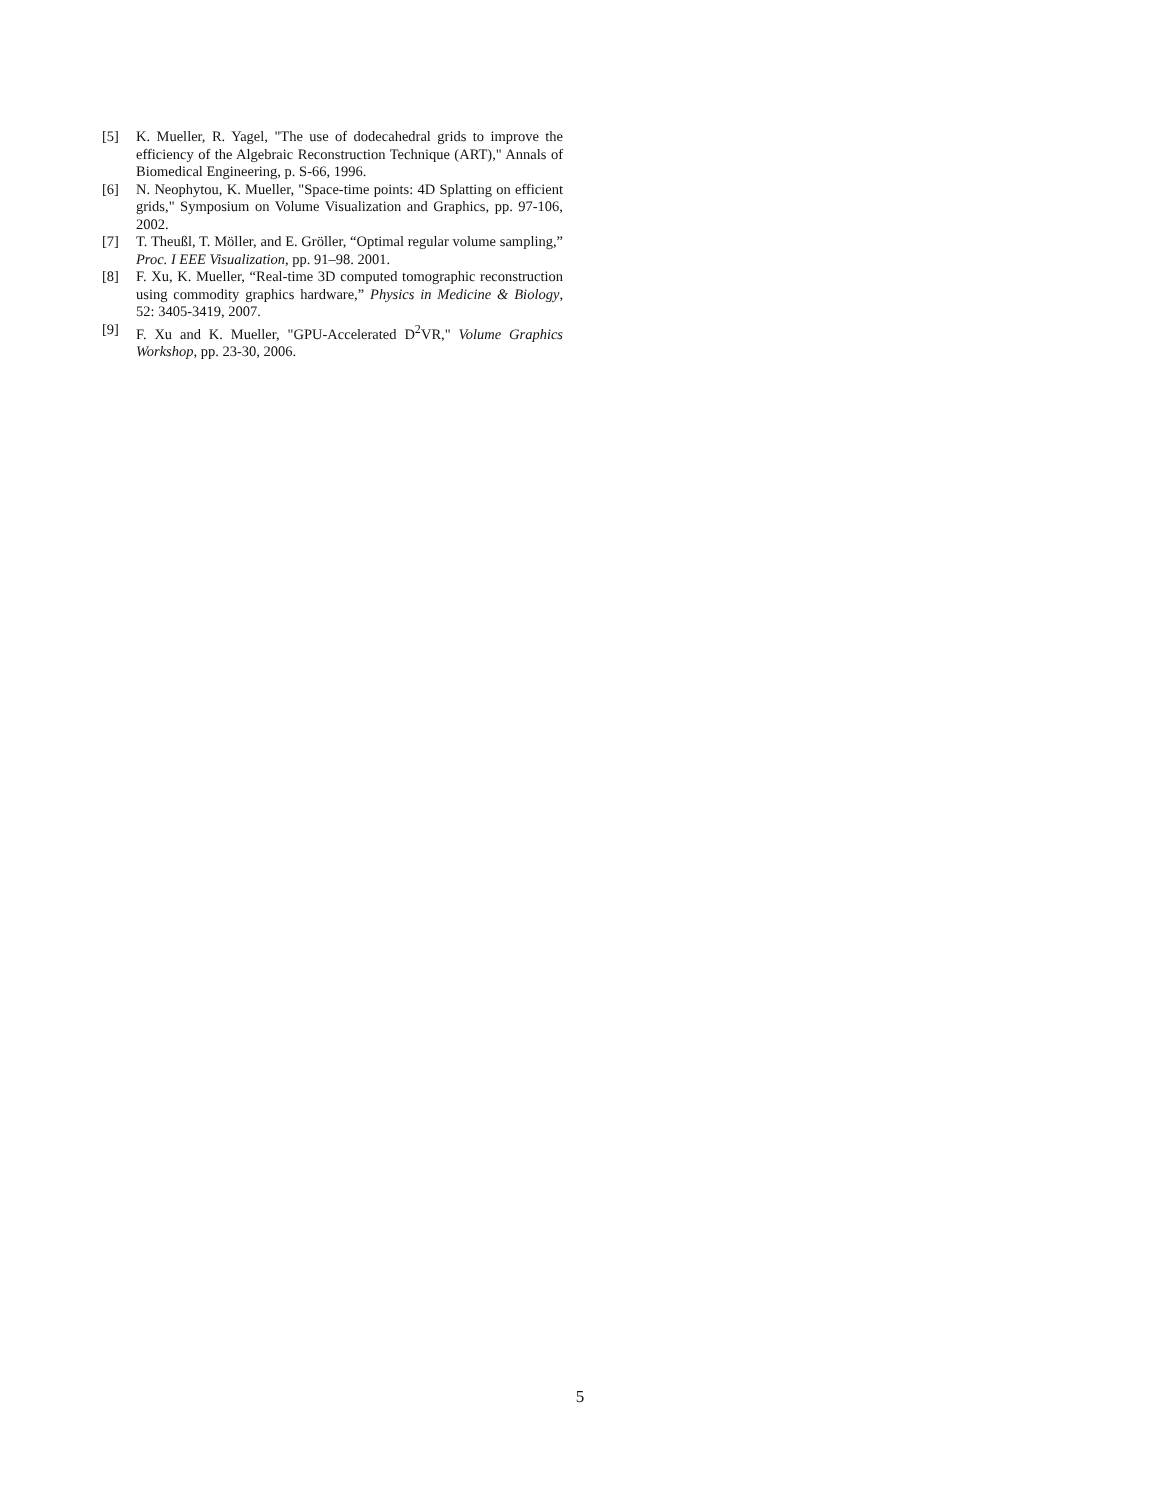[5] K. Mueller, R. Yagel, "The use of dodecahedral grids to improve the efficiency of the Algebraic Reconstruction Technique (ART)," Annals of Biomedical Engineering, p. S-66, 1996.
[6] N. Neophytou, K. Mueller, "Space-time points: 4D Splatting on efficient grids," Symposium on Volume Visualization and Graphics, pp. 97-106, 2002.
[7] T. Theußl, T. Möller, and E. Gröller, “Optimal regular volume sampling,” Proc. I EEE Visualization, pp. 91–98. 2001.
[8] F. Xu, K. Mueller, “Real-time 3D computed tomographic reconstruction using commodity graphics hardware,” Physics in Medicine & Biology, 52: 3405-3419, 2007.
[9] F. Xu and K. Mueller, "GPU-Accelerated D<sup>2</sup>VR," Volume Graphics Workshop, pp. 23-30, 2006.
5